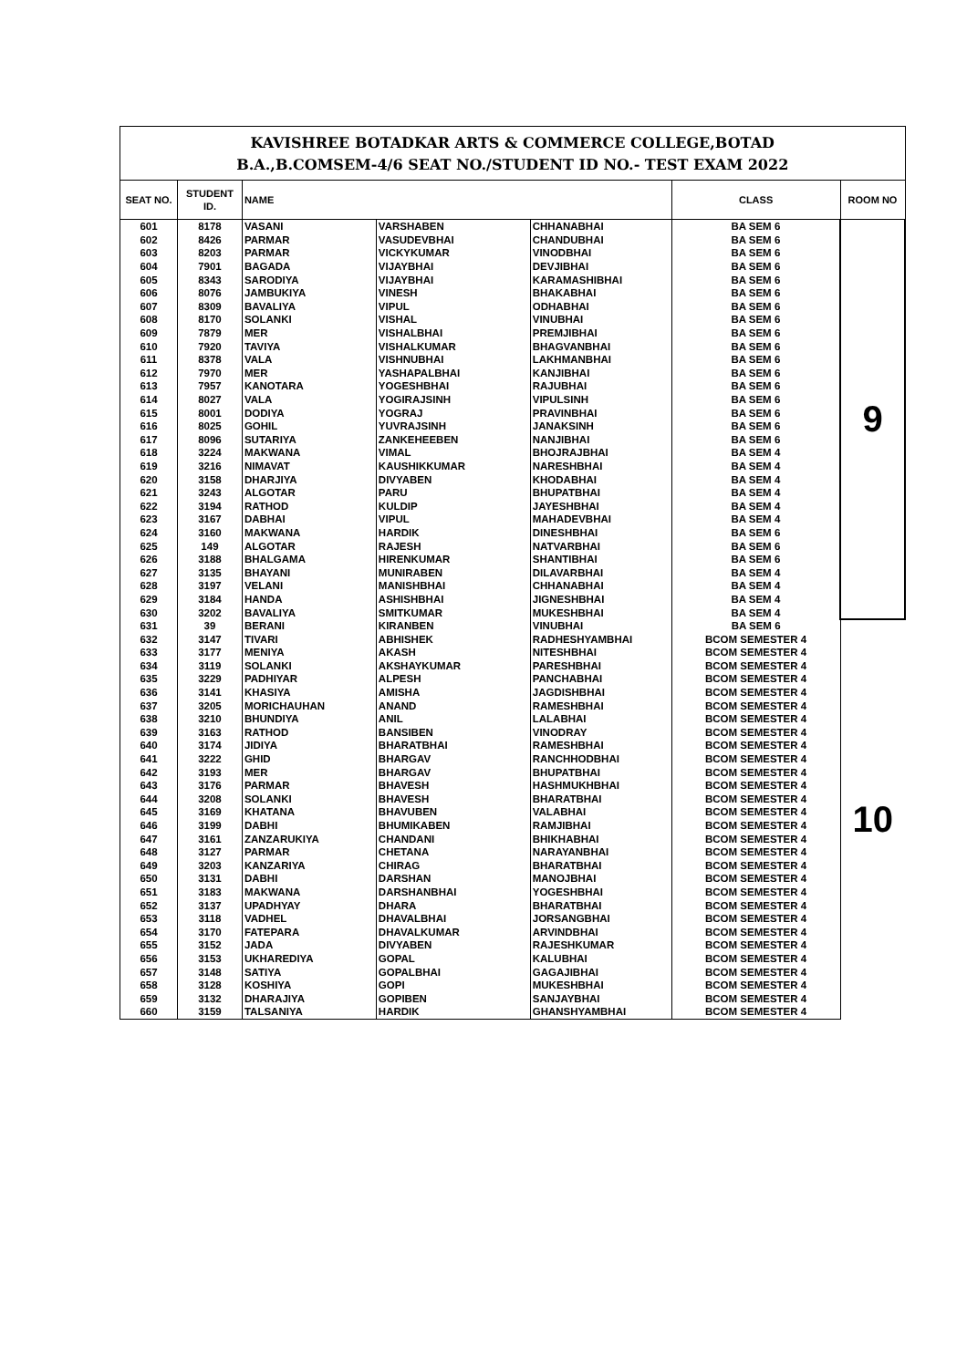| KAVISHREE BOTADKAR ARTS & COMMERCE COLLEGE,BOTAD B.A.,B.COMSEM-4/6 SEAT NO./STUDENT ID NO.- TEST EXAM 2022 | | | | | | |
| SEAT NO. | STUDENT ID. | NAME | | | CLASS | ROOM NO |
| 601 | 8178 | VASANI | VARSHABEN | CHHANABHAI | BA SEM 6 | 9 |
| 602 | 8426 | PARMAR | VASUDEVBHAI | CHANDUBHAI | BA SEM 6 | |
| 603 | 8203 | PARMAR | VICKYKUMAR | VINODBHAI | BA SEM 6 | |
| 604 | 7901 | BAGADA | VIJAYBHAI | DEVJIBHAI | BA SEM 6 | |
| 605 | 8343 | SARODIYA | VIJAYBHAI | KARAMASHIBHAI | BA SEM 6 | |
| 606 | 8076 | JAMBUKIYA | VINESH | BHAKABHAI | BA SEM 6 | |
| 607 | 8309 | BAVALIYA | VIPUL | ODHABHAI | BA SEM 6 | |
| 608 | 8170 | SOLANKI | VISHAL | VINUBHAI | BA SEM 6 | |
| 609 | 7879 | MER | VISHALBHAI | PREMJIBHAI | BA SEM 6 | |
| 610 | 7920 | TAVIYA | VISHALKUMAR | BHAGVANBHAI | BA SEM 6 | |
| 611 | 8378 | VALA | VISHNUBHAI | LAKHMANBHAI | BA SEM 6 | |
| 612 | 7970 | MER | YASHAPALBHAI | KANJIBHAI | BA SEM 6 | |
| 613 | 7957 | KANOTARA | YOGESHBHAI | RAJUBHAI | BA SEM 6 | |
| 614 | 8027 | VALA | YOGIRAJSINH | VIPULSINH | BA SEM 6 | |
| 615 | 8001 | DODIYA | YOGRAJ | PRAVINBHAI | BA SEM 6 | |
| 616 | 8025 | GOHIL | YUVRAJSINH | JANAKSINH | BA SEM 6 | |
| 617 | 8096 | SUTARIYA | ZANKEHEEBEN | NANJIBHAI | BA SEM 6 | |
| 618 | 3224 | MAKWANA | VIMAL | BHOJRAJBHAI | BA SEM 4 | |
| 619 | 3216 | NIMAVAT | KAUSHIKKUMAR | NARESHBHAI | BA SEM 4 | |
| 620 | 3158 | DHARJIYA | DIVYABEN | KHODABHAI | BA SEM 4 | |
| 621 | 3243 | ALGOTAR | PARU | BHUPATBHAI | BA SEM 4 | |
| 622 | 3194 | RATHOD | KULDIP | JAYESHBHAI | BA SEM 4 | |
| 623 | 3167 | DABHAI | VIPUL | MAHADEVBHAI | BA SEM 4 | |
| 624 | 3160 | MAKWANA | HARDIK | DINESHBHAI | BA SEM 6 | |
| 625 | 149 | ALGOTAR | RAJESH | NATVARBHAI | BA SEM 6 | |
| 626 | 3188 | BHALGAMA | HIRENKUMAR | SHANTIBHAI | BA SEM 6 | |
| 627 | 3135 | BHAYANI | MUNIRABEN | DILAVARBHAI | BA SEM 4 | |
| 628 | 3197 | VELANI | MANISHBHAI | CHHANABHAI | BA SEM 4 | |
| 629 | 3184 | HANDA | ASHISHBHAI | JIGNESHBHAI | BA SEM 4 | |
| 630 | 3202 | BAVALIYA | SMITKUMAR | MUKESHBHAI | BA SEM 4 | |
| 631 | 39 | BERANI | KIRANBEN | VINUBHAI | BA SEM 6 | 10 |
| 632 | 3147 | TIVARI | ABHISHEK | RADHESHYAMBHAI | BCOM SEMESTER 4 | |
| 633 | 3177 | MENIYA | AKASH | NITESHBHAI | BCOM SEMESTER 4 | |
| 634 | 3119 | SOLANKI | AKSHAYKUMAR | PARESHBHAI | BCOM SEMESTER 4 | |
| 635 | 3229 | PADHIYAR | ALPESH | PANCHABHAI | BCOM SEMESTER 4 | |
| 636 | 3141 | KHASIYA | AMISHA | JAGDISHBHAI | BCOM SEMESTER 4 | |
| 637 | 3205 | MORICHAUHAN | ANAND | RAMESHBHAI | BCOM SEMESTER 4 | |
| 638 | 3210 | BHUNDIYA | ANIL | LALABHAI | BCOM SEMESTER 4 | |
| 639 | 3163 | RATHOD | BANSIBEN | VINODRAY | BCOM SEMESTER 4 | |
| 640 | 3174 | JIDIYA | BHARATBHAI | RAMESHBHAI | BCOM SEMESTER 4 | |
| 641 | 3222 | GHID | BHARGAV | RANCHHODBHAI | BCOM SEMESTER 4 | |
| 642 | 3193 | MER | BHARGAV | BHUPATBHAI | BCOM SEMESTER 4 | |
| 643 | 3176 | PARMAR | BHAVESH | HASHMUKHBHAI | BCOM SEMESTER 4 | |
| 644 | 3208 | SOLANKI | BHAVESH | BHARATBHAI | BCOM SEMESTER 4 | |
| 645 | 3169 | KHATANA | BHAVUBEN | VALABHAI | BCOM SEMESTER 4 | |
| 646 | 3199 | DABHI | BHUMIKABEN | RAMJIBHAI | BCOM SEMESTER 4 | |
| 647 | 3161 | ZANZARUKIYA | CHANDANI | BHIKHABHAI | BCOM SEMESTER 4 | |
| 648 | 3127 | PARMAR | CHETANA | NARAYANBHAI | BCOM SEMESTER 4 | |
| 649 | 3203 | KANZARIYA | CHIRAG | BHARATBHAI | BCOM SEMESTER 4 | |
| 650 | 3131 | DABHI | DARSHAN | MANOJBHAI | BCOM SEMESTER 4 | |
| 651 | 3183 | MAKWANA | DARSHANBHAI | YOGESHBHAI | BCOM SEMESTER 4 | |
| 652 | 3137 | UPADHYAY | DHARA | BHARATBHAI | BCOM SEMESTER 4 | |
| 653 | 3118 | VADHEL | DHAVALBHAI | JORSANGBHAI | BCOM SEMESTER 4 | |
| 654 | 3170 | FATEPARA | DHAVALKUMAR | ARVINDBHAI | BCOM SEMESTER 4 | |
| 655 | 3152 | JADA | DIVYABEN | RAJESHKUMAR | BCOM SEMESTER 4 | |
| 656 | 3153 | UKHAREDIYA | GOPAL | KALUBHAI | BCOM SEMESTER 4 | |
| 657 | 3148 | SATIYA | GOPALBHAI | GAGAJIBHAI | BCOM SEMESTER 4 | |
| 658 | 3128 | KOSHIYA | GOPI | MUKESHBHAI | BCOM SEMESTER 4 | |
| 659 | 3132 | DHARAJIYA | GOPIBEN | SANJAYBHAI | BCOM SEMESTER 4 | |
| 660 | 3159 | TALSANIYA | HARDIK | GHANSHYAMBHAI | BCOM SEMESTER 4 | |